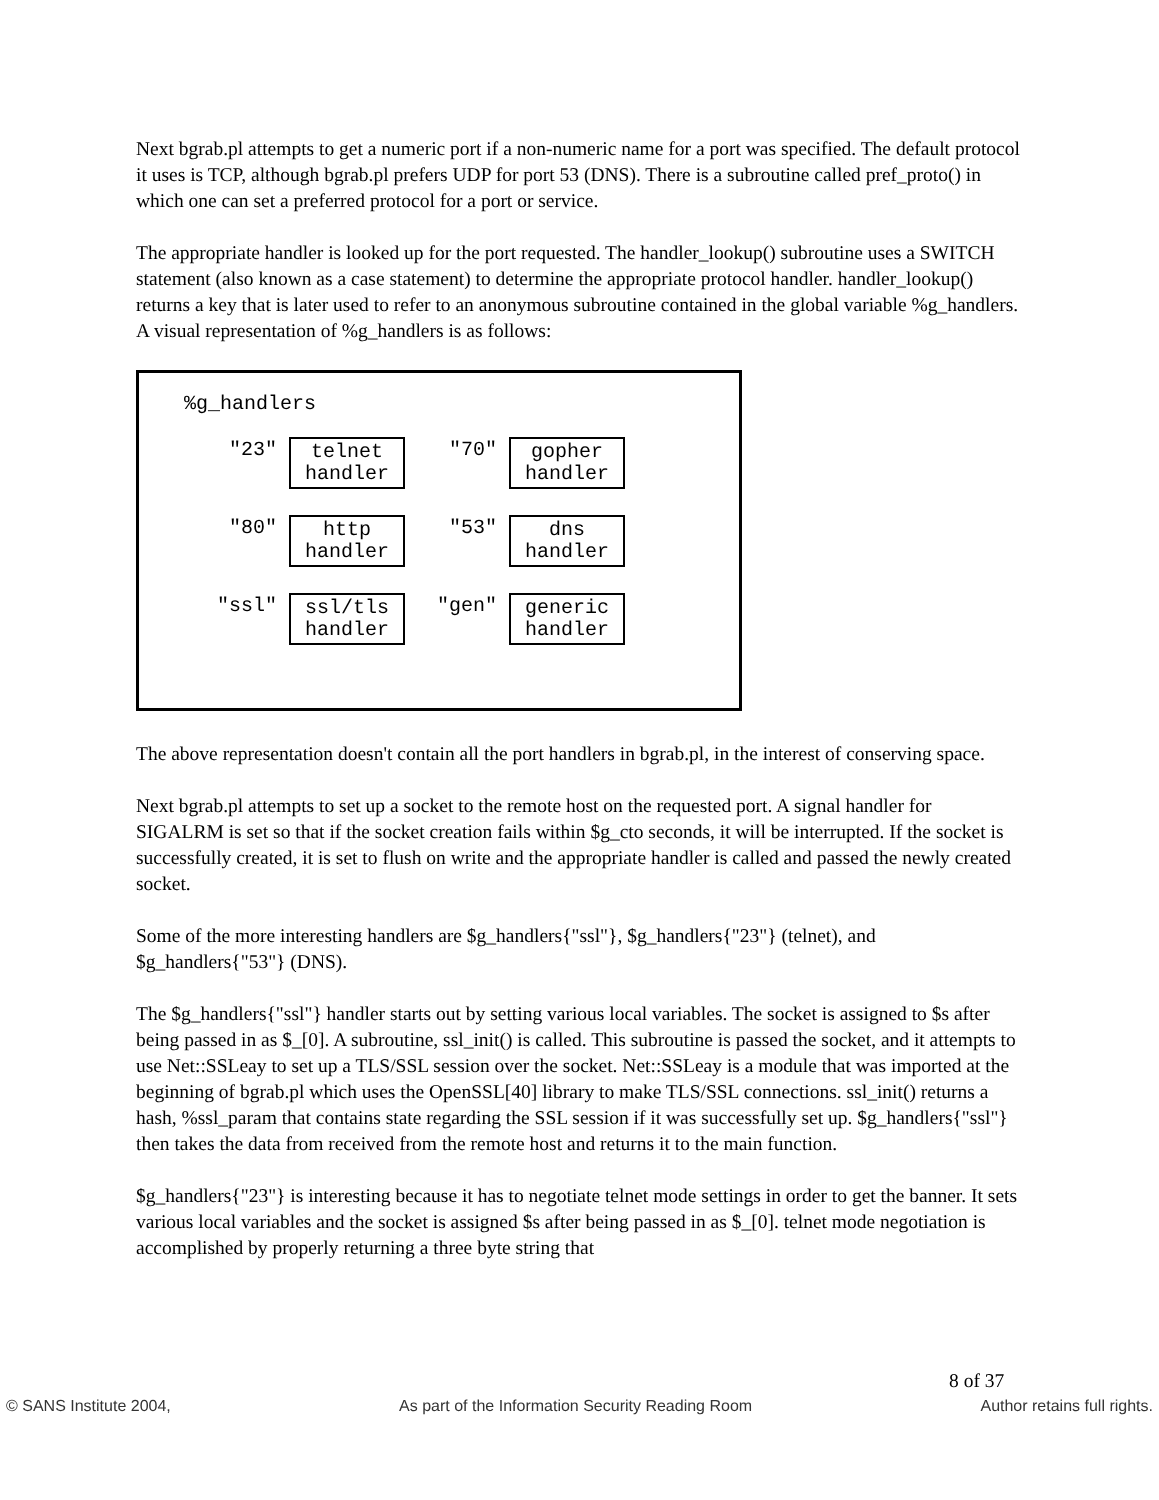Next bgrab.pl attempts to get a numeric port if a non-numeric name for a port was specified. The default protocol it uses is TCP, although bgrab.pl prefers UDP for port 53 (DNS). There is a subroutine called pref_proto() in which one can set a preferred protocol for a port or service.
The appropriate handler is looked up for the port requested. The handler_lookup() subroutine uses a SWITCH statement (also known as a case statement) to determine the appropriate protocol handler. handler_lookup() returns a key that is later used to refer to an anonymous subroutine contained in the global variable %g_handlers. A visual representation of %g_handlers is as follows:
%g_handlers
"23"
telnet handler
"70"
gopher handler
"80"
http handler
"53"
dns handler
"ssl"
ssl/tls handler
"gen"
generic handler
The above representation doesn't contain all the port handlers in bgrab.pl, in the interest of conserving space.
Next bgrab.pl attempts to set up a socket to the remote host on the requested port. A signal handler for SIGALRM is set so that if the socket creation fails within $g_cto seconds, it will be interrupted. If the socket is successfully created, it is set to flush on write and the appropriate handler is called and passed the newly created socket.
Some of the more interesting handlers are $g_handlers{"ssl"}, $g_handlers{"23"} (telnet), and $g_handlers{"53"} (DNS).
The $g_handlers{"ssl"} handler starts out by setting various local variables. The socket is assigned to $s after being passed in as $_[0]. A subroutine, ssl_init() is called. This subroutine is passed the socket, and it attempts to use Net::SSLeay to set up a TLS/SSL session over the socket. Net::SSLeay is a module that was imported at the beginning of bgrab.pl which uses the OpenSSL[40] library to make TLS/SSL connections. ssl_init() returns a hash, %ssl_param that contains state regarding the SSL session if it was successfully set up. $g_handlers{"ssl"} then takes the data from received from the remote host and returns it to the main function.
$g_handlers{"23"} is interesting because it has to negotiate telnet mode settings in order to get the banner. It sets various local variables and the socket is assigned $s after being passed in as $_[0]. telnet mode negotiation is accomplished by properly returning a three byte string that
8 of 37
© SANS Institute 2004, As part of the Information Security Reading Room Author retains full rights.